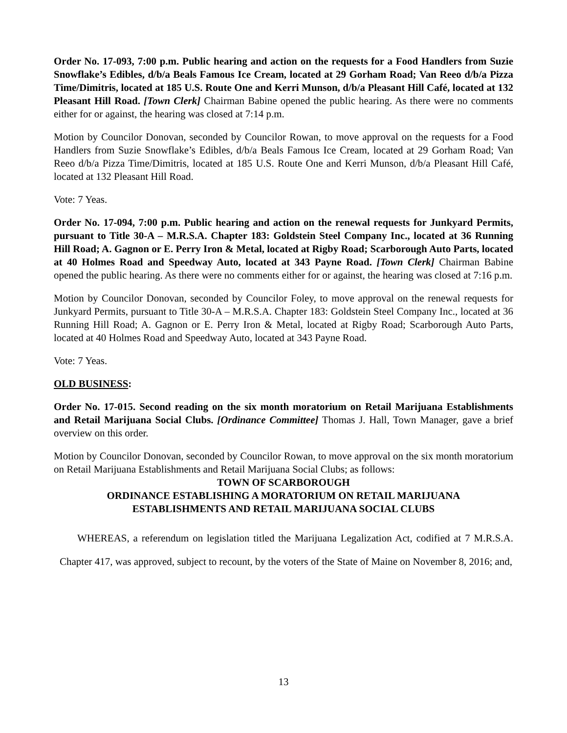Order No. 17-093, 7:00 p.m. Public hearing and action on the requests for a Food Handlers from Suzie Snowflake’s Edibles, d/b/a Beals Famous Ice Cream, located at 29 Gorham Road; Van Reeo d/b/a Pizza Time/Dimitris, located at 185 U.S. Route One and Kerri Munson, d/b/a Pleasant Hill Café, located at 132 Pleasant Hill Road. [Town Clerk] Chairman Babine opened the public hearing. As there were no comments either for or against, the hearing was closed at 7:14 p.m.
Motion by Councilor Donovan, seconded by Councilor Rowan, to move approval on the requests for a Food Handlers from Suzie Snowflake’s Edibles, d/b/a Beals Famous Ice Cream, located at 29 Gorham Road; Van Reeo d/b/a Pizza Time/Dimitris, located at 185 U.S. Route One and Kerri Munson, d/b/a Pleasant Hill Café, located at 132 Pleasant Hill Road.
Vote: 7 Yeas.
Order No. 17-094, 7:00 p.m. Public hearing and action on the renewal requests for Junkyard Permits, pursuant to Title 30-A – M.R.S.A. Chapter 183: Goldstein Steel Company Inc., located at 36 Running Hill Road; A. Gagnon or E. Perry Iron & Metal, located at Rigby Road; Scarborough Auto Parts, located at 40 Holmes Road and Speedway Auto, located at 343 Payne Road. [Town Clerk] Chairman Babine opened the public hearing. As there were no comments either for or against, the hearing was closed at 7:16 p.m.
Motion by Councilor Donovan, seconded by Councilor Foley, to move approval on the renewal requests for Junkyard Permits, pursuant to Title 30-A – M.R.S.A. Chapter 183: Goldstein Steel Company Inc., located at 36 Running Hill Road; A. Gagnon or E. Perry Iron & Metal, located at Rigby Road; Scarborough Auto Parts, located at 40 Holmes Road and Speedway Auto, located at 343 Payne Road.
Vote: 7 Yeas.
OLD BUSINESS:
Order No. 17-015. Second reading on the six month moratorium on Retail Marijuana Establishments and Retail Marijuana Social Clubs. [Ordinance Committee] Thomas J. Hall, Town Manager, gave a brief overview on this order.
Motion by Councilor Donovan, seconded by Councilor Rowan, to move approval on the six month moratorium on Retail Marijuana Establishments and Retail Marijuana Social Clubs; as follows:
TOWN OF SCARBOROUGH
ORDINANCE ESTABLISHING A MORATORIUM ON RETAIL MARIJUANA
ESTABLISHMENTS AND RETAIL MARIJUANA SOCIAL CLUBS
WHEREAS, a referendum on legislation titled the Marijuana Legalization Act, codified at 7 M.R.S.A. Chapter 417, was approved, subject to recount, by the voters of the State of Maine on November 8, 2016; and,
13